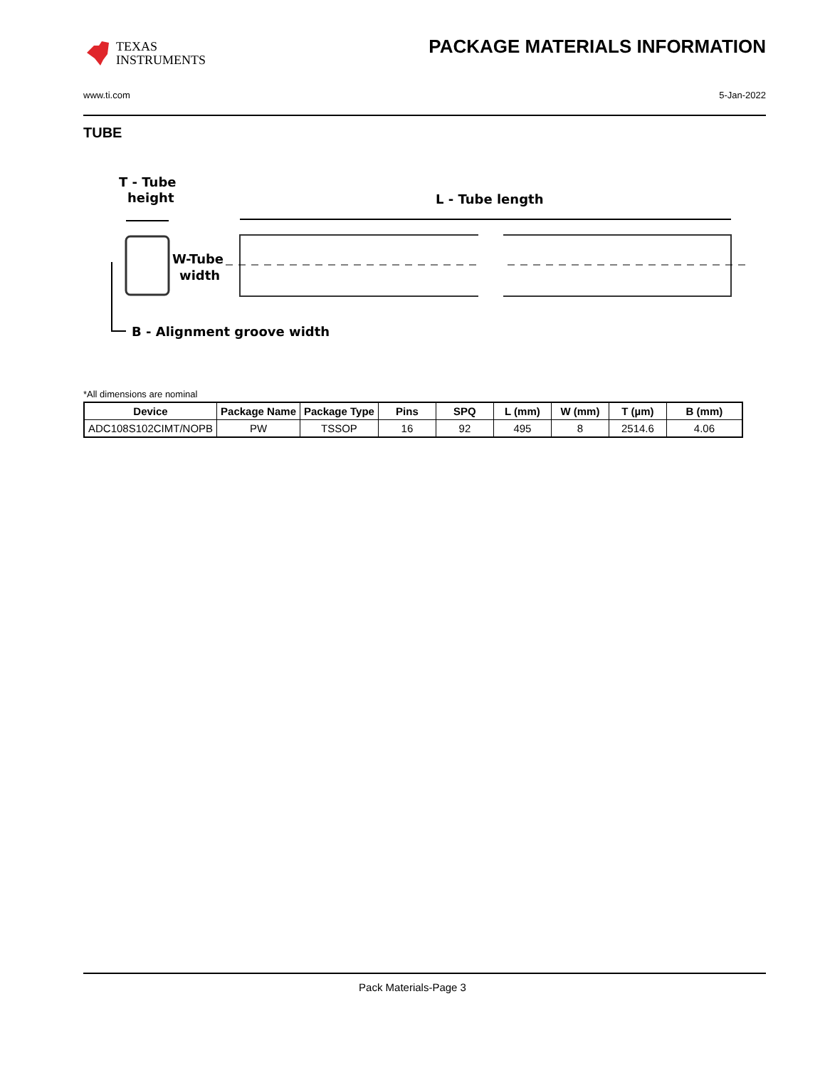TEXAS
INSTRUMENTS
PACKAGE MATERIALS INFORMATION
www.ti.com 5-Jan-2022
TUBE
T - Tube
height
L - Tube length
W-Tube
width
B - Alignment groove width
*All dimensions are nominal
| Device | Package Name | Package Type | Pins | SPQ | L (mm) | W (mm) | T (µm) | B (mm) |
| --- | --- | --- | --- | --- | --- | --- | --- | --- |
| ADC108S102CIMT/NOPB | PW | TSSOP | 16 | 92 | 495 | 8 | 2514.6 | 4.06 |
Pack Materials-Page 3